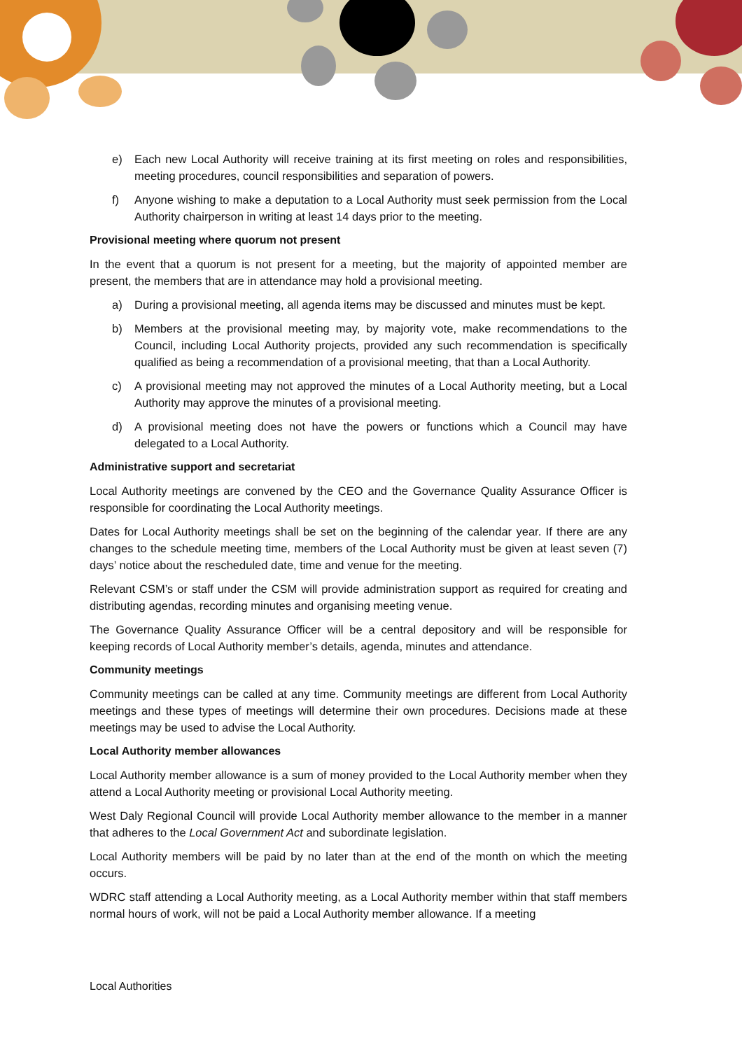e) Each new Local Authority will receive training at its first meeting on roles and responsibilities, meeting procedures, council responsibilities and separation of powers.
f) Anyone wishing to make a deputation to a Local Authority must seek permission from the Local Authority chairperson in writing at least 14 days prior to the meeting.
Provisional meeting where quorum not present
In the event that a quorum is not present for a meeting, but the majority of appointed member are present, the members that are in attendance may hold a provisional meeting.
a) During a provisional meeting, all agenda items may be discussed and minutes must be kept.
b) Members at the provisional meeting may, by majority vote, make recommendations to the Council, including Local Authority projects, provided any such recommendation is specifically qualified as being a recommendation of a provisional meeting, that than a Local Authority.
c) A provisional meeting may not approved the minutes of a Local Authority meeting, but a Local Authority may approve the minutes of a provisional meeting.
d) A provisional meeting does not have the powers or functions which a Council may have delegated to a Local Authority.
Administrative support and secretariat
Local Authority meetings are convened by the CEO and the Governance Quality Assurance Officer is responsible for coordinating the Local Authority meetings.
Dates for Local Authority meetings shall be set on the beginning of the calendar year. If there are any changes to the schedule meeting time, members of the Local Authority must be given at least seven (7) days’ notice about the rescheduled date, time and venue for the meeting.
Relevant CSM’s or staff under the CSM will provide administration support as required for creating and distributing agendas, recording minutes and organising meeting venue.
The Governance Quality Assurance Officer will be a central depository and will be responsible for keeping records of Local Authority member’s details, agenda, minutes and attendance.
Community meetings
Community meetings can be called at any time. Community meetings are different from Local Authority meetings and these types of meetings will determine their own procedures. Decisions made at these meetings may be used to advise the Local Authority.
Local Authority member allowances
Local Authority member allowance is a sum of money provided to the Local Authority member when they attend a Local Authority meeting or provisional Local Authority meeting.
West Daly Regional Council will provide Local Authority member allowance to the member in a manner that adheres to the Local Government Act and subordinate legislation.
Local Authority members will be paid by no later than at the end of the month on which the meeting occurs.
WDRC staff attending a Local Authority meeting, as a Local Authority member within that staff members normal hours of work, will not be paid a Local Authority member allowance. If a meeting
Local Authorities